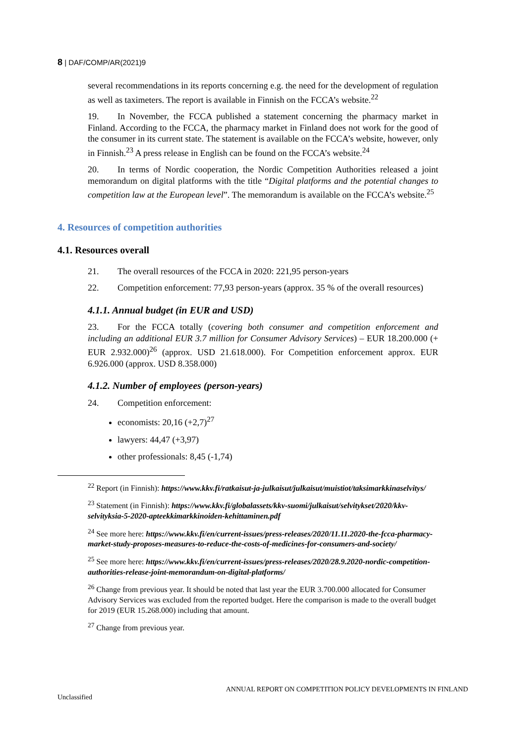8 | DAF/COMP/AR(2021)9
several recommendations in its reports concerning e.g. the need for the development of regulation as well as taximeters. The report is available in Finnish on the FCCA’s website.<sup>22</sup>
19. In November, the FCCA published a statement concerning the pharmacy market in Finland. According to the FCCA, the pharmacy market in Finland does not work for the good of the consumer in its current state. The statement is available on the FCCA’s website, however, only in Finnish.<sup>23</sup> A press release in English can be found on the FCCA’s website.<sup>24</sup>
20. In terms of Nordic cooperation, the Nordic Competition Authorities released a joint memorandum on digital platforms with the title “Digital platforms and the potential changes to competition law at the European level”. The memorandum is available on the FCCA’s website.<sup>25</sup>
4. Resources of competition authorities
4.1. Resources overall
21. The overall resources of the FCCA in 2020: 221,95 person-years
22. Competition enforcement: 77,93 person-years (approx. 35 % of the overall resources)
4.1.1. Annual budget (in EUR and USD)
23. For the FCCA totally (covering both consumer and competition enforcement and including an additional EUR 3.7 million for Consumer Advisory Services) – EUR 18.200.000 (+ EUR 2.932.000)<sup>26</sup> (approx. USD 21.618.000). For Competition enforcement approx. EUR 6.926.000 (approx. USD 8.358.000)
4.1.2. Number of employees (person-years)
24. Competition enforcement:
economists: 20,16 (+2,7)<sup>27</sup>
lawyers: 44,47 (+3,97)
other professionals: 8,45 (-1,74)
<sup>22</sup> Report (in Finnish): https://www.kkv.fi/ratkaisut-ja-julkaisut/julkaisut/muistiot/taksimarkkinaselvitys/
<sup>23</sup> Statement (in Finnish): https://www.kkv.fi/globalassets/kkv-suomi/julkaisut/selvitykset/2020/kkv-selvityksia-5-2020-apteekkimarkkinoiden-kehittaminen.pdf
<sup>24</sup> See more here: https://www.kkv.fi/en/current-issues/press-releases/2020/11.11.2020-the-fcca-pharmacy-market-study-proposes-measures-to-reduce-the-costs-of-medicines-for-consumers-and-society/
<sup>25</sup> See more here: https://www.kkv.fi/en/current-issues/press-releases/2020/28.9.2020-nordic-competition-authorities-release-joint-memorandum-on-digital-platforms/
<sup>26</sup> Change from previous year. It should be noted that last year the EUR 3.700.000 allocated for Consumer Advisory Services was excluded from the reported budget. Here the comparison is made to the overall budget for 2019 (EUR 15.268.000) including that amount.
<sup>27</sup> Change from previous year.
ANNUAL REPORT ON COMPETITION POLICY DEVELOPMENTS IN FINLAND
Unclassified